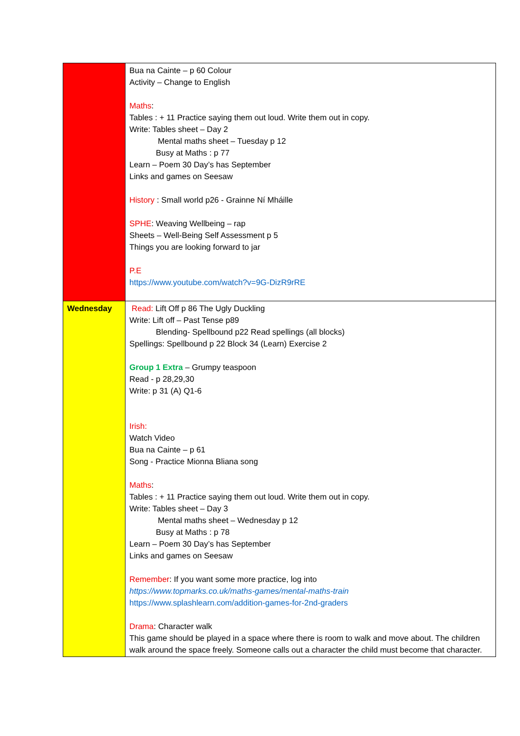| | Bua na Cainte – p 60 Colour Activity – Change to English Maths : Tables : + 11 Practice saying them out loud. Write them out in copy. Write: Tables sheet – Day 2 Mental maths sheet – Tuesday p 12 Busy at Maths : p 77 Learn – Poem 30 Day’s has September Links and games on Seesaw History : Small world p26 - Grainne Ní Mháille SPHE : Weaving Wellbeing – rap Sheets – Well-Being Self Assessment p 5 Things you are looking forward to jar P.E https://www.youtube.com/watch?v=9G-DizR9rRE |
| Wednesday | Read: Lift Off p 86 The Ugly Duckling Write: Lift off – Past Tense p89 Blending- Spellbound p22 Read spellings (all blocks) Spellings: Spellbound p 22 Block 34 (Learn) Exercise 2 Group 1 Extra – Grumpy teaspoon Read - p 28,29,30 Write: p 31 (A) Q1-6 Irish: Watch Video Bua na Cainte – p 61 Song - Practice Mionna Bliana song Maths : Tables : + 11 Practice saying them out loud. Write them out in copy. Write: Tables sheet – Day 3 Mental maths sheet – Wednesday p 12 Busy at Maths : p 78 Learn – Poem 30 Day’s has September Links and games on Seesaw Remember : If you want some more practice, log into https://www.topmarks.co.uk/maths-games/mental-maths-train https://www.splashlearn.com/addition-games-for-2nd-graders Drama : Character walk This game should be played in a space where there is room to walk and move about. The children walk around the space freely. Someone calls out a character the child must become that character. |